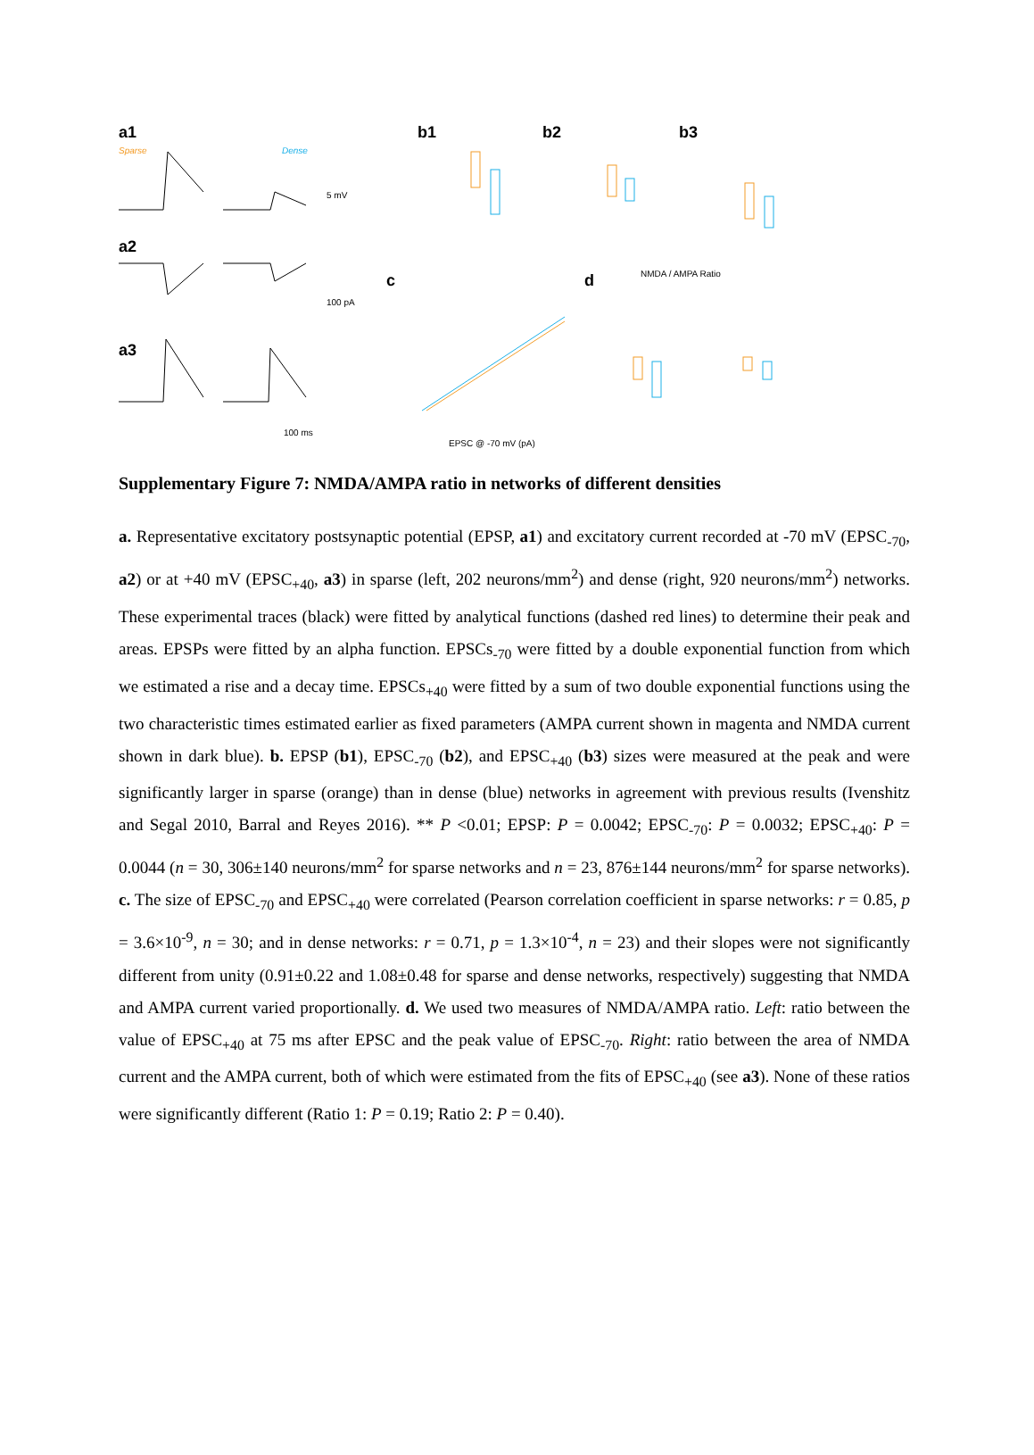a1
a2
a3
b1
b2
b3
c
d
Sparse
Dense
5 mV
100 pA
100 ms
NMDA / AMPA Ratio
EPSC @ -70 mV (pA)
Supplementary Figure 7: NMDA/AMPA ratio in networks of different densities
a. Representative excitatory postsynaptic potential (EPSP, a1) and excitatory current recorded at -70 mV (EPSC<sub>-70</sub>, a2) or at +40 mV (EPSC<sub>+40</sub>, a3) in sparse (left, 202 neurons/mm<sup>2</sup>) and dense (right, 920 neurons/mm<sup>2</sup>) networks. These experimental traces (black) were fitted by analytical functions (dashed red lines) to determine their peak and areas. EPSPs were fitted by an alpha function. EPSCs<sub>-70</sub> were fitted by a double exponential function from which we estimated a rise and a decay time. EPSCs<sub>+40</sub> were fitted by a sum of two double exponential functions using the two characteristic times estimated earlier as fixed parameters (AMPA current shown in magenta and NMDA current shown in dark blue). b. EPSP (b1), EPSC<sub>-70</sub> (b2), and EPSC<sub>+40</sub> (b3) sizes were measured at the peak and were significantly larger in sparse (orange) than in dense (blue) networks in agreement with previous results (Ivenshitz and Segal 2010, Barral and Reyes 2016). ** P <0.01; EPSP: P = 0.0042; EPSC<sub>-70</sub>: P = 0.0032; EPSC<sub>+40</sub>: P = 0.0044 (n = 30, 306±140 neurons/mm<sup>2</sup> for sparse networks and n = 23, 876±144 neurons/mm<sup>2</sup> for sparse networks). c. The size of EPSC<sub>-70</sub> and EPSC<sub>+40</sub> were correlated (Pearson correlation coefficient in sparse networks: r = 0.85, p = 3.6×10<sup>-9</sup>, n = 30; and in dense networks: r = 0.71, p = 1.3×10<sup>-4</sup>, n = 23) and their slopes were not significantly different from unity (0.91±0.22 and 1.08±0.48 for sparse and dense networks, respectively) suggesting that NMDA and AMPA current varied proportionally. d. We used two measures of NMDA/AMPA ratio. Left: ratio between the value of EPSC<sub>+40</sub> at 75 ms after EPSC and the peak value of EPSC<sub>-70</sub>. Right: ratio between the area of NMDA current and the AMPA current, both of which were estimated from the fits of EPSC<sub>+40</sub> (see a3). None of these ratios were significantly different (Ratio 1: P = 0.19; Ratio 2: P = 0.40).